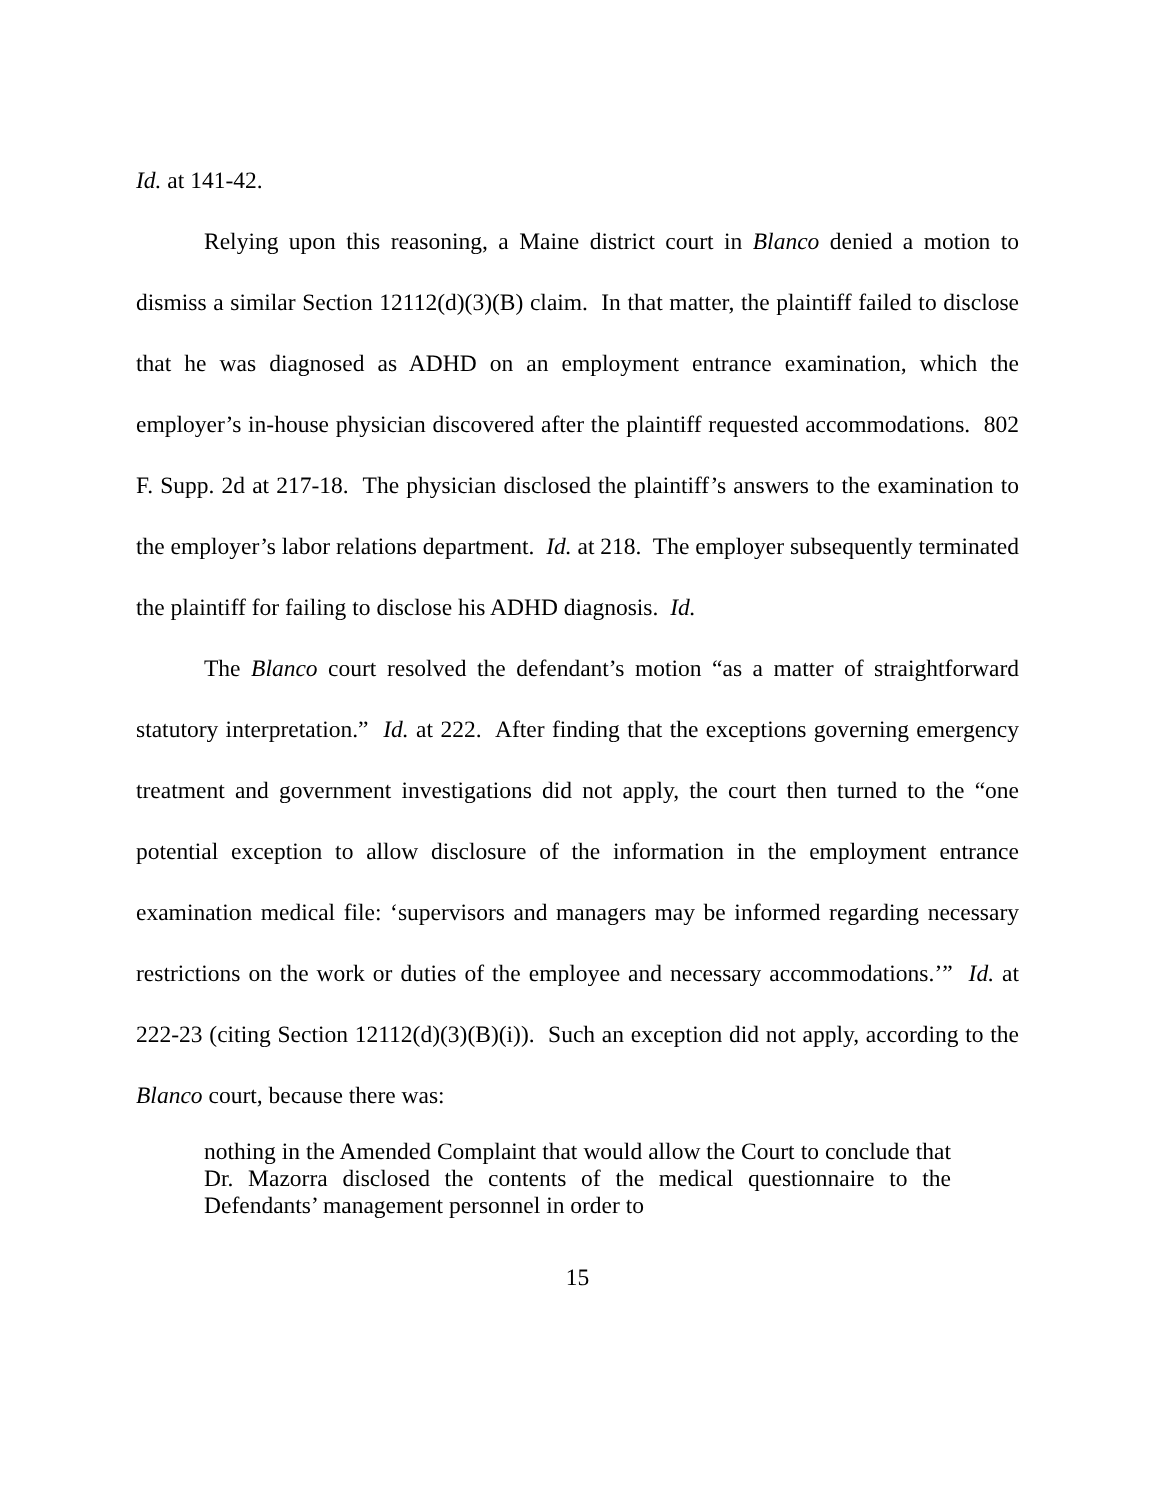Id. at 141-42.
Relying upon this reasoning, a Maine district court in Blanco denied a motion to dismiss a similar Section 12112(d)(3)(B) claim. In that matter, the plaintiff failed to disclose that he was diagnosed as ADHD on an employment entrance examination, which the employer’s in-house physician discovered after the plaintiff requested accommodations. 802 F. Supp. 2d at 217-18. The physician disclosed the plaintiff’s answers to the examination to the employer’s labor relations department. Id. at 218. The employer subsequently terminated the plaintiff for failing to disclose his ADHD diagnosis. Id.
The Blanco court resolved the defendant’s motion “as a matter of straightforward statutory interpretation.” Id. at 222. After finding that the exceptions governing emergency treatment and government investigations did not apply, the court then turned to the “one potential exception to allow disclosure of the information in the employment entrance examination medical file: ‘supervisors and managers may be informed regarding necessary restrictions on the work or duties of the employee and necessary accommodations.’” Id. at 222-23 (citing Section 12112(d)(3)(B)(i)). Such an exception did not apply, according to the Blanco court, because there was:
nothing in the Amended Complaint that would allow the Court to conclude that Dr. Mazorra disclosed the contents of the medical questionnaire to the Defendants’ management personnel in order to
15